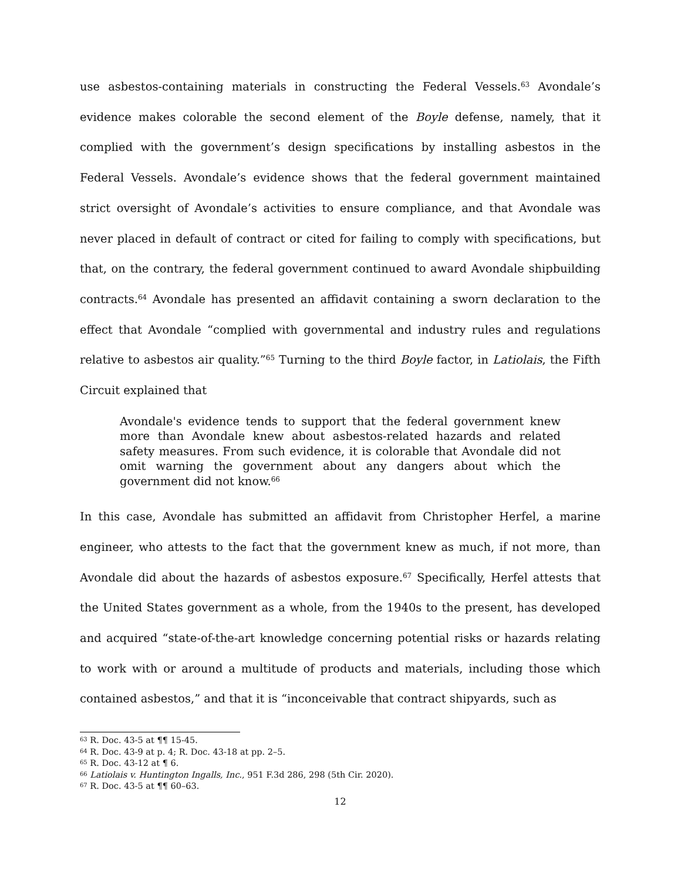use asbestos-containing materials in constructing the Federal Vessels.<sup>63</sup> Avondale’s evidence makes colorable the second element of the Boyle defense, namely, that it complied with the government’s design specifications by installing asbestos in the Federal Vessels. Avondale’s evidence shows that the federal government maintained strict oversight of Avondale’s activities to ensure compliance, and that Avondale was never placed in default of contract or cited for failing to comply with specifications, but that, on the contrary, the federal government continued to award Avondale shipbuilding contracts.<sup>64</sup> Avondale has presented an affidavit containing a sworn declaration to the effect that Avondale “complied with governmental and industry rules and regulations relative to asbestos air quality.”<sup>65</sup> Turning to the third Boyle factor, in Latiolais, the Fifth Circuit explained that
Avondale's evidence tends to support that the federal government knew more than Avondale knew about asbestos-related hazards and related safety measures. From such evidence, it is colorable that Avondale did not omit warning the government about any dangers about which the government did not know.<sup>66</sup>
In this case, Avondale has submitted an affidavit from Christopher Herfel, a marine engineer, who attests to the fact that the government knew as much, if not more, than Avondale did about the hazards of asbestos exposure.<sup>67</sup> Specifically, Herfel attests that the United States government as a whole, from the 1940s to the present, has developed and acquired “state-of-the-art knowledge concerning potential risks or hazards relating to work with or around a multitude of products and materials, including those which contained asbestos,” and that it is “inconceivable that contract shipyards, such as
<sup>63</sup> R. Doc. 43-5 at ¶¶ 15-45.
<sup>64</sup> R. Doc. 43-9 at p. 4; R. Doc. 43-18 at pp. 2–5.
<sup>65</sup> R. Doc. 43-12 at ¶ 6.
<sup>66</sup> Latiolais v. Huntington Ingalls, Inc., 951 F.3d 286, 298 (5th Cir. 2020).
<sup>67</sup> R. Doc. 43-5 at ¶¶ 60–63.
12